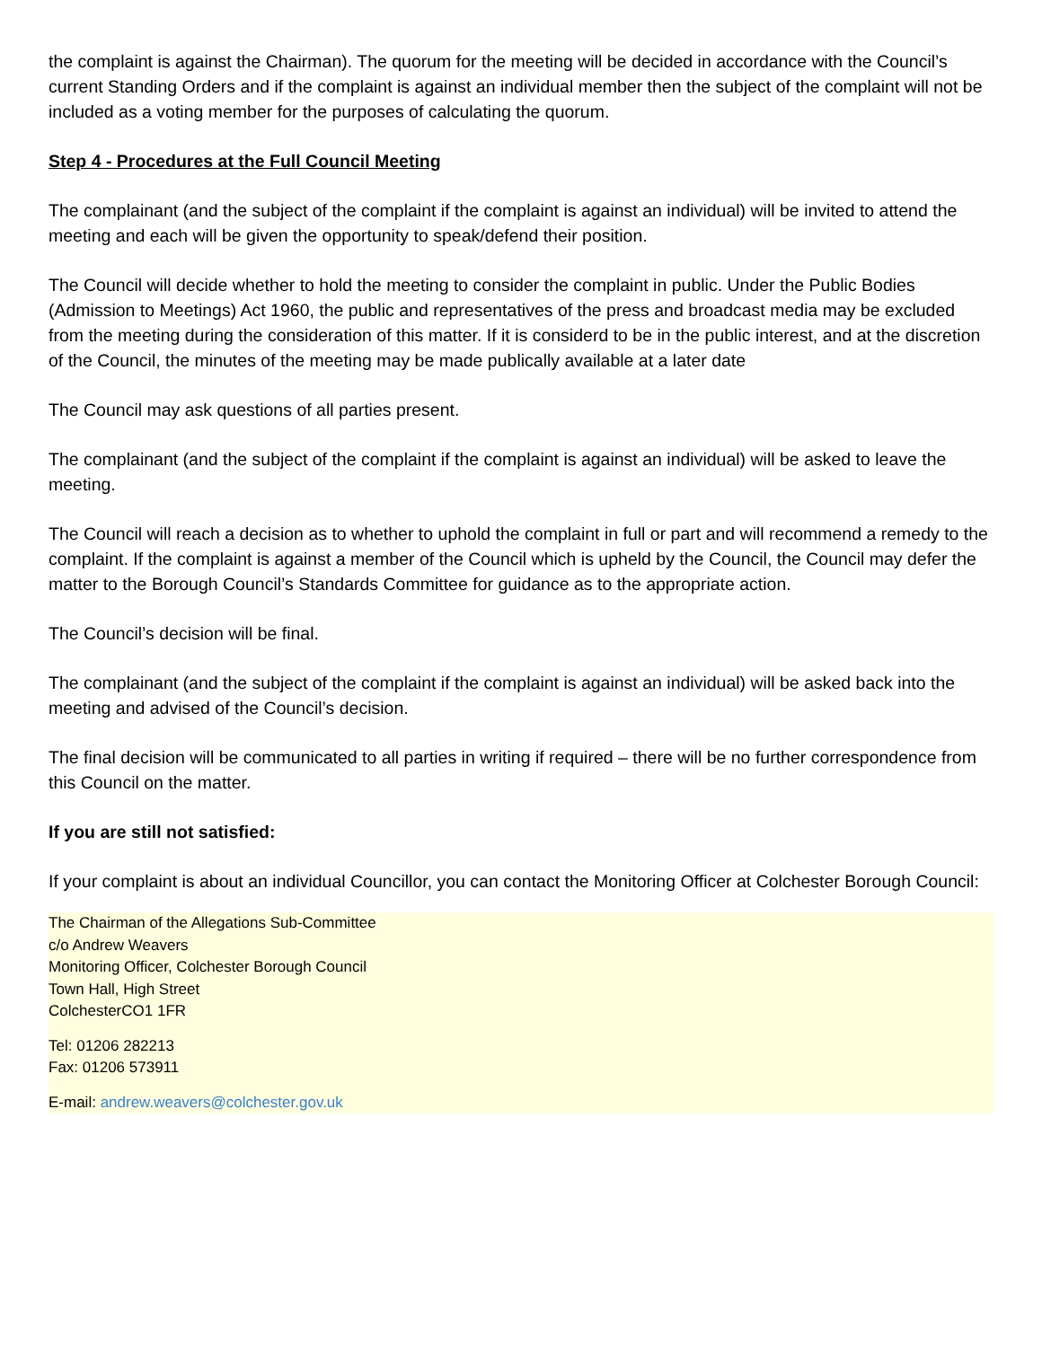the complaint is against the Chairman). The quorum for the meeting will be decided in accordance with the Council’s current Standing Orders and if the complaint is against an individual member then the subject of the complaint will not be included as a voting member for the purposes of calculating the quorum.
Step 4 - Procedures at the Full Council Meeting
The complainant (and the subject of the complaint if the complaint is against an individual) will be invited to attend the meeting and each will be given the opportunity to speak/defend their position.
The Council will decide whether to hold the meeting to consider the complaint in public. Under the Public Bodies (Admission to Meetings) Act 1960, the public and representatives of the press and broadcast media may be excluded from the meeting during the consideration of this matter. If it is considerd to be in the public interest, and at the discretion of the Council, the minutes of the meeting may be made publically available at a later date
The Council may ask questions of all parties present.
The complainant (and the subject of the complaint if the complaint is against an individual) will be asked to leave the meeting.
The Council will reach a decision as to whether to uphold the complaint in full or part and will recommend a remedy to the complaint. If the complaint is against a member of the Council which is upheld by the Council, the Council may defer the matter to the Borough Council’s Standards Committee for guidance as to the appropriate action.
The Council’s decision will be final.
The complainant (and the subject of the complaint if the complaint is against an individual) will be asked back into the meeting and advised of the Council’s decision.
The final decision will be communicated to all parties in writing if required – there will be no further correspondence from this Council on the matter.
If you are still not satisfied:
If your complaint is about an individual Councillor, you can contact the Monitoring Officer at Colchester Borough Council:
The Chairman of the Allegations Sub-Committee
c/o Andrew Weavers
Monitoring Officer, Colchester Borough Council
Town Hall, High Street
ColchesterCO1 1FR
Tel: 01206 282213
Fax: 01206 573911
E-mail: andrew.weavers@colchester.gov.uk